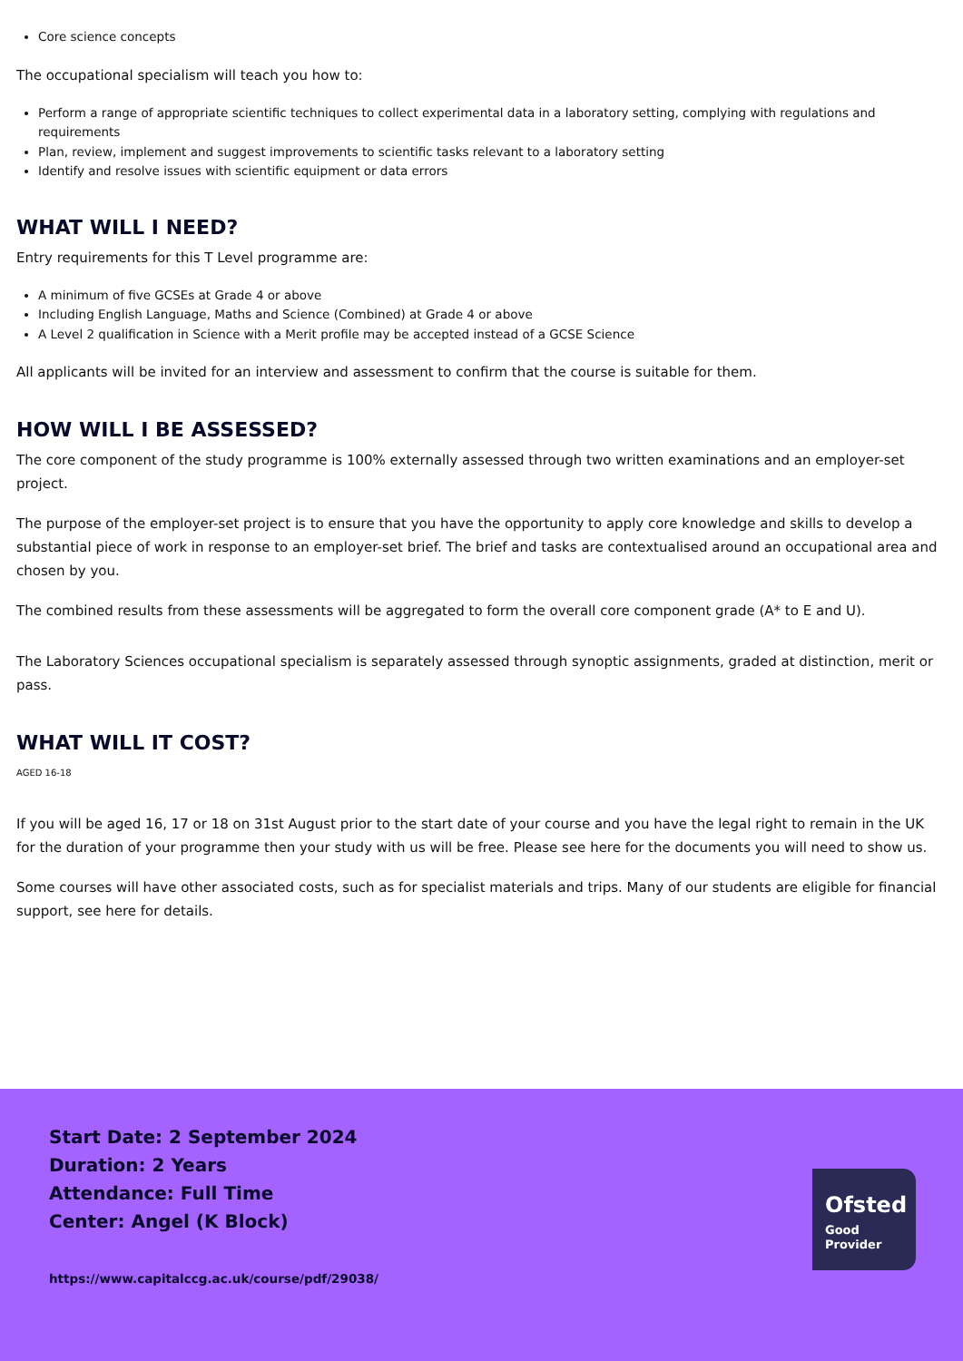Core science concepts
The occupational specialism will teach you how to:
Perform a range of appropriate scientific techniques to collect experimental data in a laboratory setting, complying with regulations and requirements
Plan, review, implement and suggest improvements to scientific tasks relevant to a laboratory setting
Identify and resolve issues with scientific equipment or data errors
WHAT WILL I NEED?
Entry requirements for this T Level programme are:
A minimum of five GCSEs at Grade 4 or above
Including English Language, Maths and Science (Combined) at Grade 4 or above
A Level 2 qualification in Science with a Merit profile may be accepted instead of a GCSE Science
All applicants will be invited for an interview and assessment to confirm that the course is suitable for them.
HOW WILL I BE ASSESSED?
The core component of the study programme is 100% externally assessed through two written examinations and an employer-set project.
The purpose of the employer-set project is to ensure that you have the opportunity to apply core knowledge and skills to develop a substantial piece of work in response to an employer-set brief. The brief and tasks are contextualised around an occupational area and chosen by you.
The combined results from these assessments will be aggregated to form the overall core component grade (A* to E and U).
The Laboratory Sciences occupational specialism is separately assessed through synoptic assignments, graded at distinction, merit or pass.
WHAT WILL IT COST?
AGED 16-18
If you will be aged 16, 17 or 18 on 31st August prior to the start date of your course and you have the legal right to remain in the UK for the duration of your programme then your study with us will be free. Please see here for the documents you will need to show us.
Some courses will have other associated costs, such as for specialist materials and trips. Many of our students are eligible for financial support, see here for details.
Start Date: 2 September 2024
Duration: 2 Years
Attendance: Full Time
Center: Angel (K Block)
https://www.capitalccg.ac.uk/course/pdf/29038/
Ofsted
Good
Provider